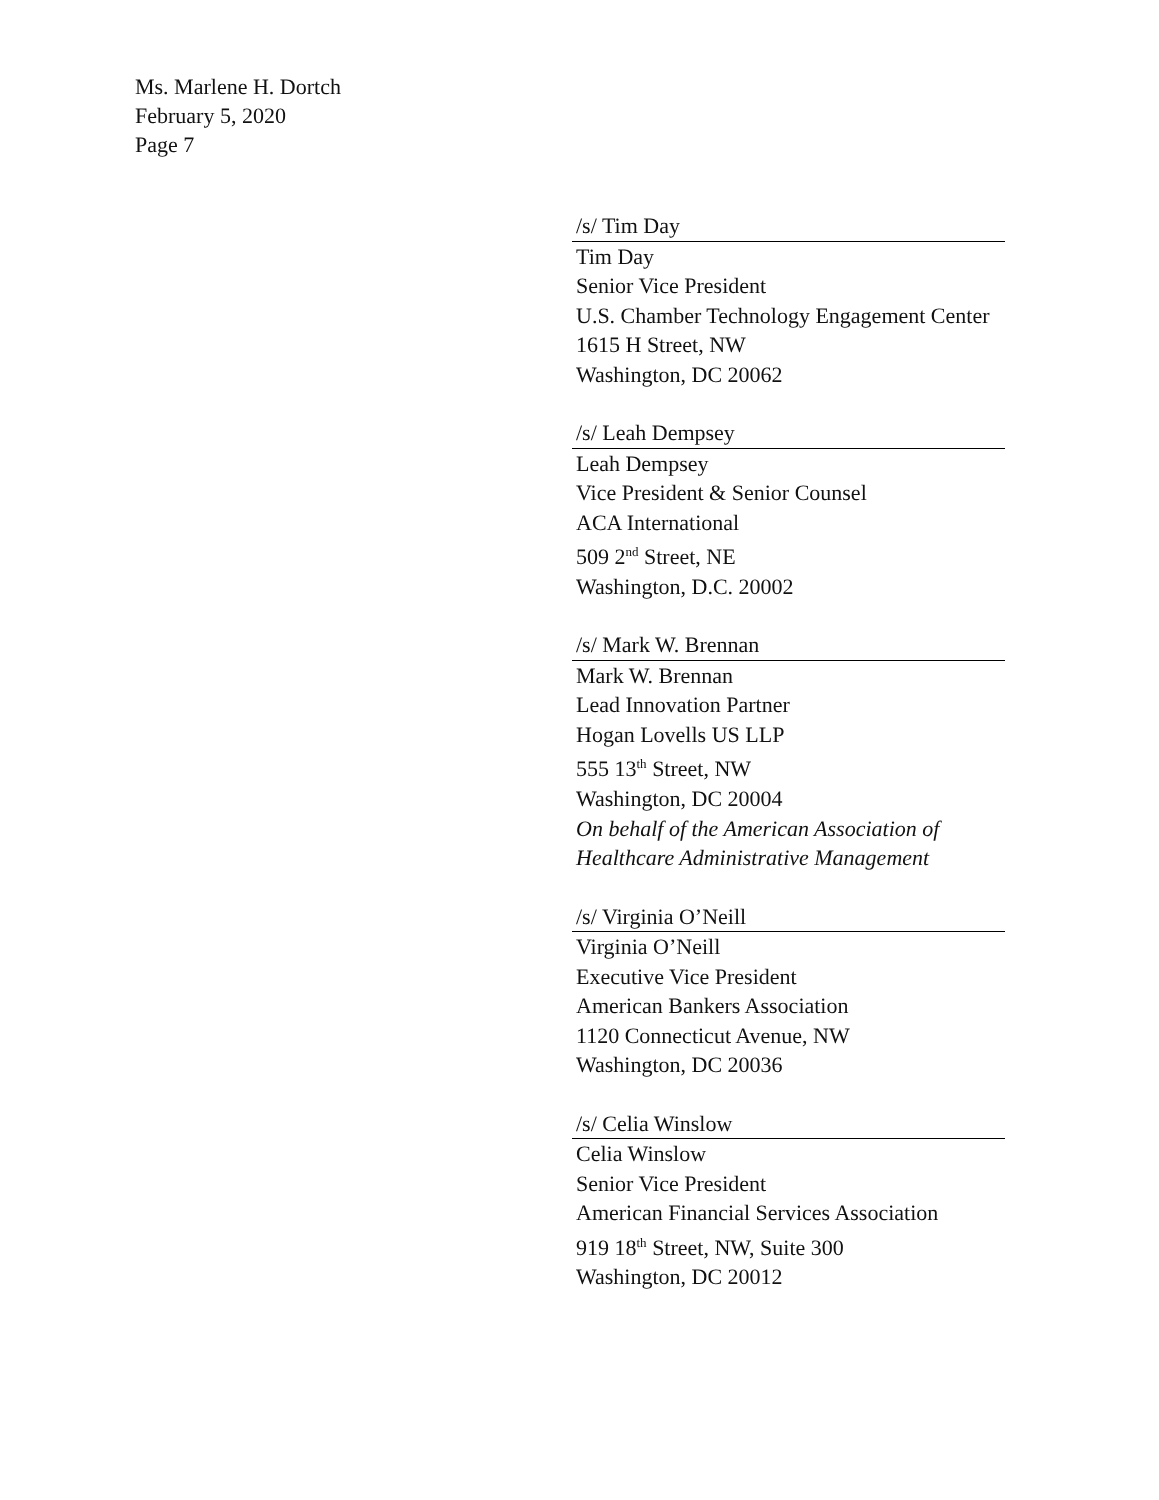Ms. Marlene H. Dortch
February 5, 2020
Page 7
/s/ Tim Day
Tim Day
Senior Vice President
U.S. Chamber Technology Engagement Center
1615 H Street, NW
Washington, DC 20062
/s/ Leah Dempsey
Leah Dempsey
Vice President & Senior Counsel
ACA International
509 2<sup>nd</sup> Street, NE
Washington, D.C. 20002
/s/ Mark W. Brennan
Mark W. Brennan
Lead Innovation Partner
Hogan Lovells US LLP
555 13<sup>th</sup> Street, NW
Washington, DC 20004
On behalf of the American Association of Healthcare Administrative Management
/s/ Virginia O’Neill
Virginia O’Neill
Executive Vice President
American Bankers Association
1120 Connecticut Avenue, NW
Washington, DC 20036
/s/ Celia Winslow
Celia Winslow
Senior Vice President
American Financial Services Association
919 18<sup>th</sup> Street, NW, Suite 300
Washington, DC 20012